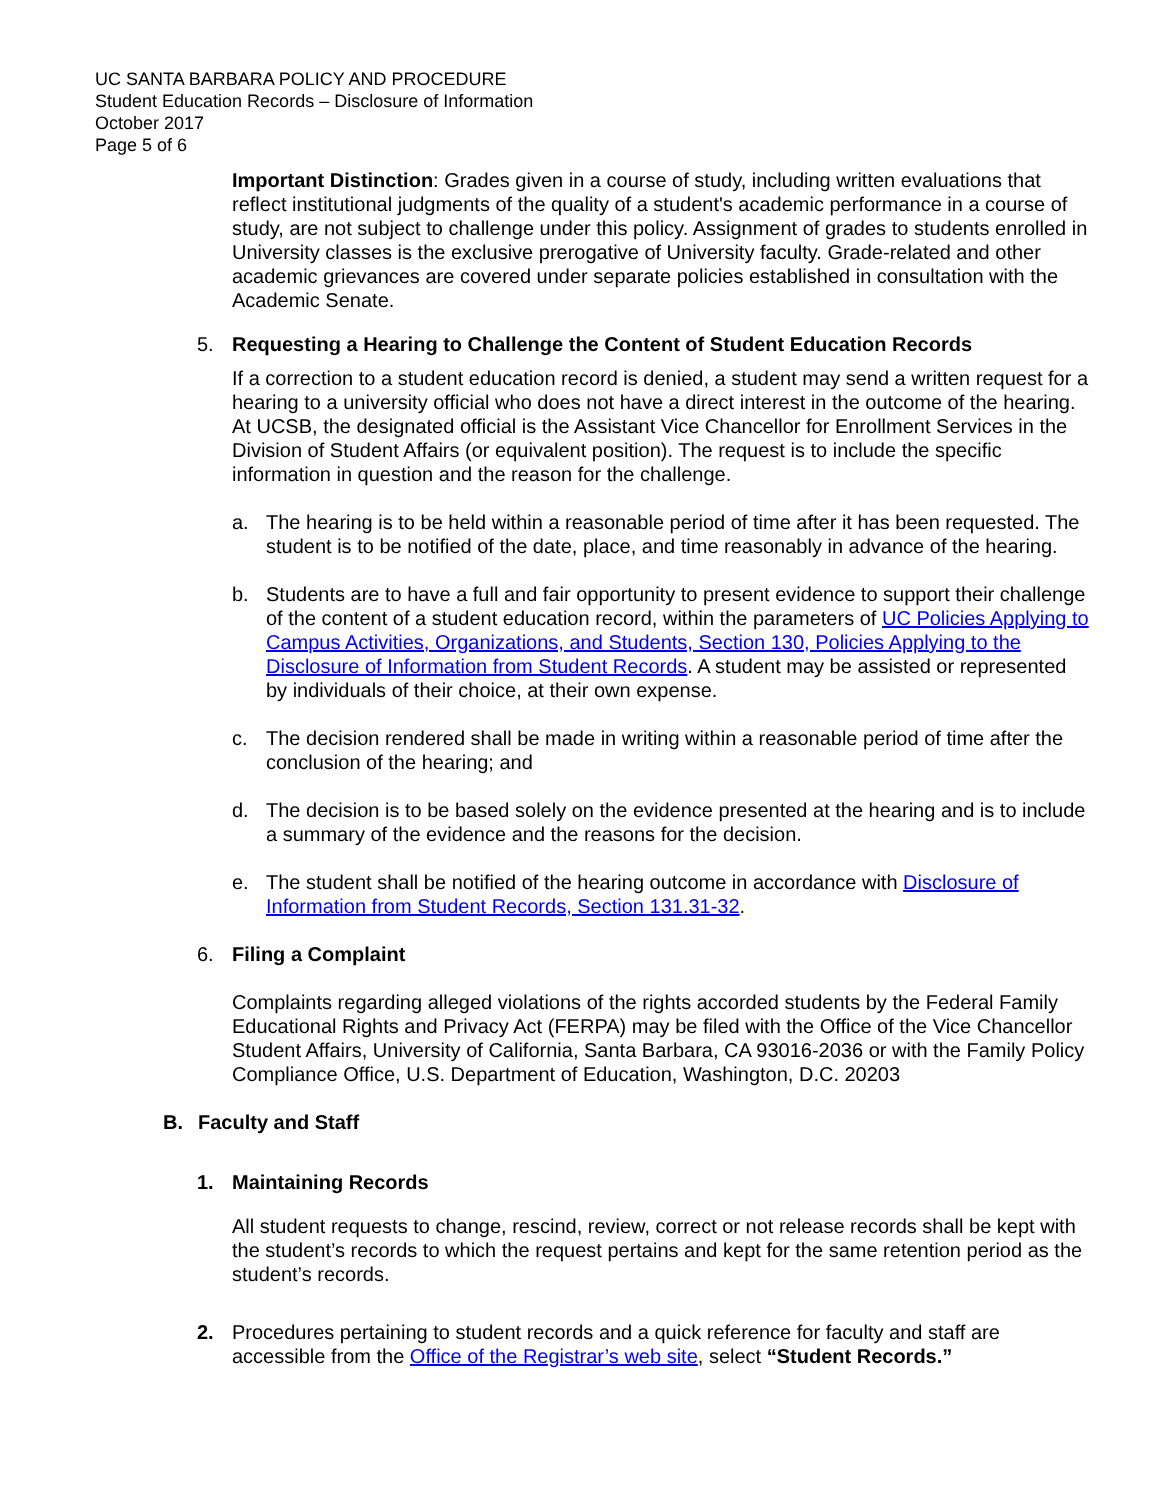UC SANTA BARBARA POLICY AND PROCEDURE
Student Education Records – Disclosure of Information
October 2017
Page 5 of 6
Important Distinction: Grades given in a course of study, including written evaluations that reflect institutional judgments of the quality of a student's academic performance in a course of study, are not subject to challenge under this policy. Assignment of grades to students enrolled in University classes is the exclusive prerogative of University faculty. Grade-related and other academic grievances are covered under separate policies established in consultation with the Academic Senate.
5. Requesting a Hearing to Challenge the Content of Student Education Records
If a correction to a student education record is denied, a student may send a written request for a hearing to a university official who does not have a direct interest in the outcome of the hearing. At UCSB, the designated official is the Assistant Vice Chancellor for Enrollment Services in the Division of Student Affairs (or equivalent position). The request is to include the specific information in question and the reason for the challenge.
a. The hearing is to be held within a reasonable period of time after it has been requested. The student is to be notified of the date, place, and time reasonably in advance of the hearing.
b. Students are to have a full and fair opportunity to present evidence to support their challenge of the content of a student education record, within the parameters of UC Policies Applying to Campus Activities, Organizations, and Students, Section 130, Policies Applying to the Disclosure of Information from Student Records. A student may be assisted or represented by individuals of their choice, at their own expense.
c. The decision rendered shall be made in writing within a reasonable period of time after the conclusion of the hearing; and
d. The decision is to be based solely on the evidence presented at the hearing and is to include a summary of the evidence and the reasons for the decision.
e. The student shall be notified of the hearing outcome in accordance with Disclosure of Information from Student Records, Section 131.31-32.
6. Filing a Complaint
Complaints regarding alleged violations of the rights accorded students by the Federal Family Educational Rights and Privacy Act (FERPA) may be filed with the Office of the Vice Chancellor Student Affairs, University of California, Santa Barbara, CA 93016-2036 or with the Family Policy Compliance Office, U.S. Department of Education, Washington, D.C. 20203
B. Faculty and Staff
1. Maintaining Records
All student requests to change, rescind, review, correct or not release records shall be kept with the student’s records to which the request pertains and kept for the same retention period as the student’s records.
2. Procedures pertaining to student records and a quick reference for faculty and staff are accessible from the Office of the Registrar’s web site, select “Student Records.”